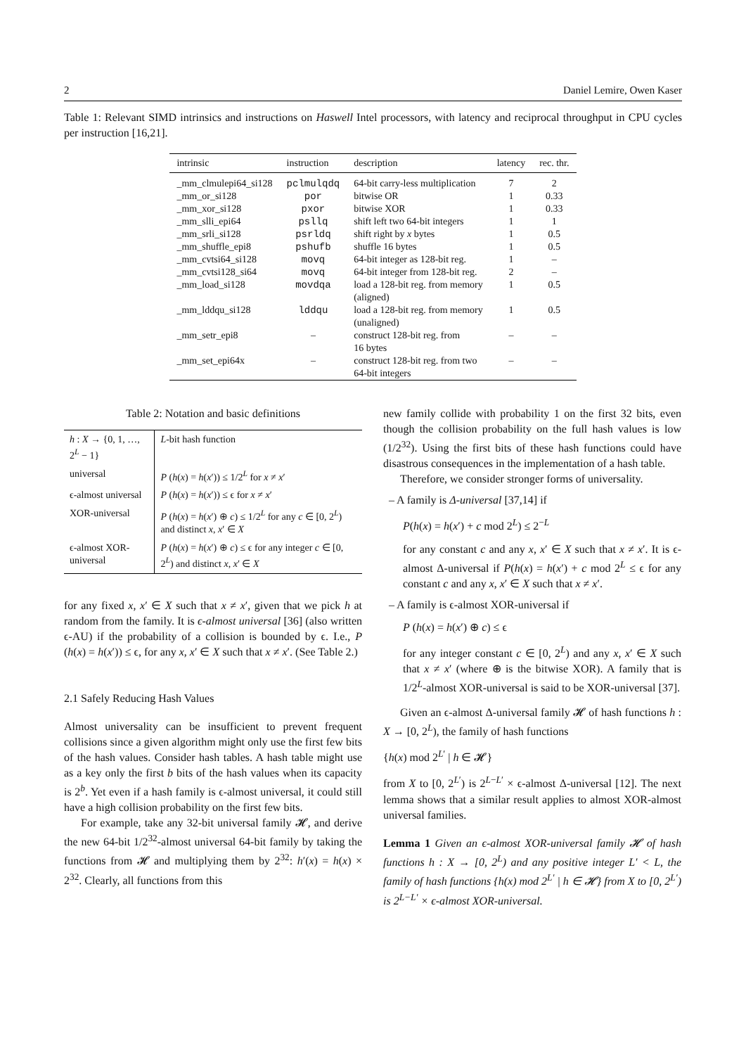2 Daniel Lemire, Owen Kaser
Table 1: Relevant SIMD intrinsics and instructions on Haswell Intel processors, with latency and reciprocal throughput in CPU cycles per instruction [16,21].
| intrinsic | instruction | description | latency | rec. thr. |
| --- | --- | --- | --- | --- |
| _mm_clmulepi64_si128 | pclmulqdq | 64-bit carry-less multiplication | 7 | 2 |
| _mm_or_si128 | por | bitwise OR | 1 | 0.33 |
| _mm_xor_si128 | pxor | bitwise XOR | 1 | 0.33 |
| _mm_slli_epi64 | psllq | shift left two 64-bit integers | 1 | 1 |
| _mm_srli_si128 | psrldq | shift right by x bytes | 1 | 0.5 |
| _mm_shuffle_epi8 | pshufb | shuffle 16 bytes | 1 | 0.5 |
| _mm_cvtsi64_si128 | movq | 64-bit integer as 128-bit reg. | 1 | – |
| _mm_cvtsi128_si64 | movq | 64-bit integer from 128-bit reg. | 2 | – |
| _mm_load_si128 | movdqa | load a 128-bit reg. from memory (aligned) | 1 | 0.5 |
| _mm_lddqu_si128 | lddqu | load a 128-bit reg. from memory (unaligned) | 1 | 0.5 |
| _mm_setr_epi8 | – | construct 128-bit reg. from 16 bytes | – | – |
| _mm_set_epi64x | – | construct 128-bit reg. from two 64-bit integers | – | – |
Table 2: Notation and basic definitions
| h : X → {0, 1, …, 2<sup>L</sup> − 1} | L -bit hash function |
| universal | P ( h ( x ) = h ( x ′)) ≤ 1/2<sup>L</sup> for x ≠ x ′ |
| ϵ-almost universal | P ( h ( x ) = h ( x ′)) ≤ ϵ for x ≠ x ′ |
| XOR-universal | P ( h ( x ) = h ( x ′) ⊕ c ) ≤ 1/2<sup>L</sup> for any c ∈ [0, 2<sup>L</sup>) and distinct x , x ′ ∈ X |
| ϵ-almost XOR-universal | P ( h ( x ) = h ( x ′) ⊕ c ) ≤ ϵ for any integer c ∈ [0, 2<sup>L</sup>) and distinct x , x ′ ∈ X |
for any fixed x, x′ ∈ X such that x ≠ x′, given that we pick h at random from the family. It is ϵ-almost universal [36] (also written ϵ-AU) if the probability of a collision is bounded by ϵ. I.e., P (h(x) = h(x′)) ≤ ϵ, for any x, x′ ∈ X such that x ≠ x′. (See Table 2.)
2.1 Safely Reducing Hash Values
Almost universality can be insufficient to prevent frequent collisions since a given algorithm might only use the first few bits of the hash values. Consider hash tables. A hash table might use as a key only the first b bits of the hash values when its capacity is 2<sup>b</sup>. Yet even if a hash family is ϵ-almost universal, it could still have a high collision probability on the first few bits.
For example, take any 32-bit universal family 𝓗, and derive the new 64-bit 1/2<sup>32</sup>-almost universal 64-bit family by taking the functions from 𝓗 and multiplying them by 2<sup>32</sup>: h′(x) = h(x) × 2<sup>32</sup>. Clearly, all functions from this
new family collide with probability 1 on the first 32 bits, even though the collision probability on the full hash values is low (1/2<sup>32</sup>). Using the first bits of these hash functions could have disastrous consequences in the implementation of a hash table.
Therefore, we consider stronger forms of universality.
– A family is Δ-universal [37,14] if
P(h(x) = h(x′) + c mod 2<sup>L</sup>) ≤ 2<sup>−L</sup>
for any constant c and any x, x′ ∈ X such that x ≠ x′. It is ϵ-almost Δ-universal if P(h(x) = h(x′) + c mod 2<sup>L</sup> ≤ ϵ for any constant c and any x, x′ ∈ X such that x ≠ x′.
– A family is ϵ-almost XOR-universal if
P (h(x) = h(x′) ⊕ c) ≤ ϵ
for any integer constant c ∈ [0, 2<sup>L</sup>) and any x, x′ ∈ X such that x ≠ x′ (where ⊕ is the bitwise XOR). A family that is 1/2<sup>L</sup>-almost XOR-universal is said to be XOR-universal [37].
Given an ϵ-almost Δ-universal family 𝓗 of hash functions h : X → [0, 2<sup>L</sup>), the family of hash functions
{h(x) mod 2<sup>L′</sup> | h ∈ 𝓗}
from X to [0, 2<sup>L′</sup>) is 2<sup>L−L′</sup> × ϵ-almost Δ-universal [12]. The next lemma shows that a similar result applies to almost XOR-almost universal families.
Lemma 1 Given an ϵ-almost XOR-universal family 𝓗 of hash functions h : X → [0, 2<sup>L</sup>) and any positive integer L′ < L, the family of hash functions {h(x) mod 2<sup>L′</sup> | h ∈ 𝓗} from X to [0, 2<sup>L′</sup>) is 2<sup>L−L′</sup> × ϵ-almost XOR-universal.